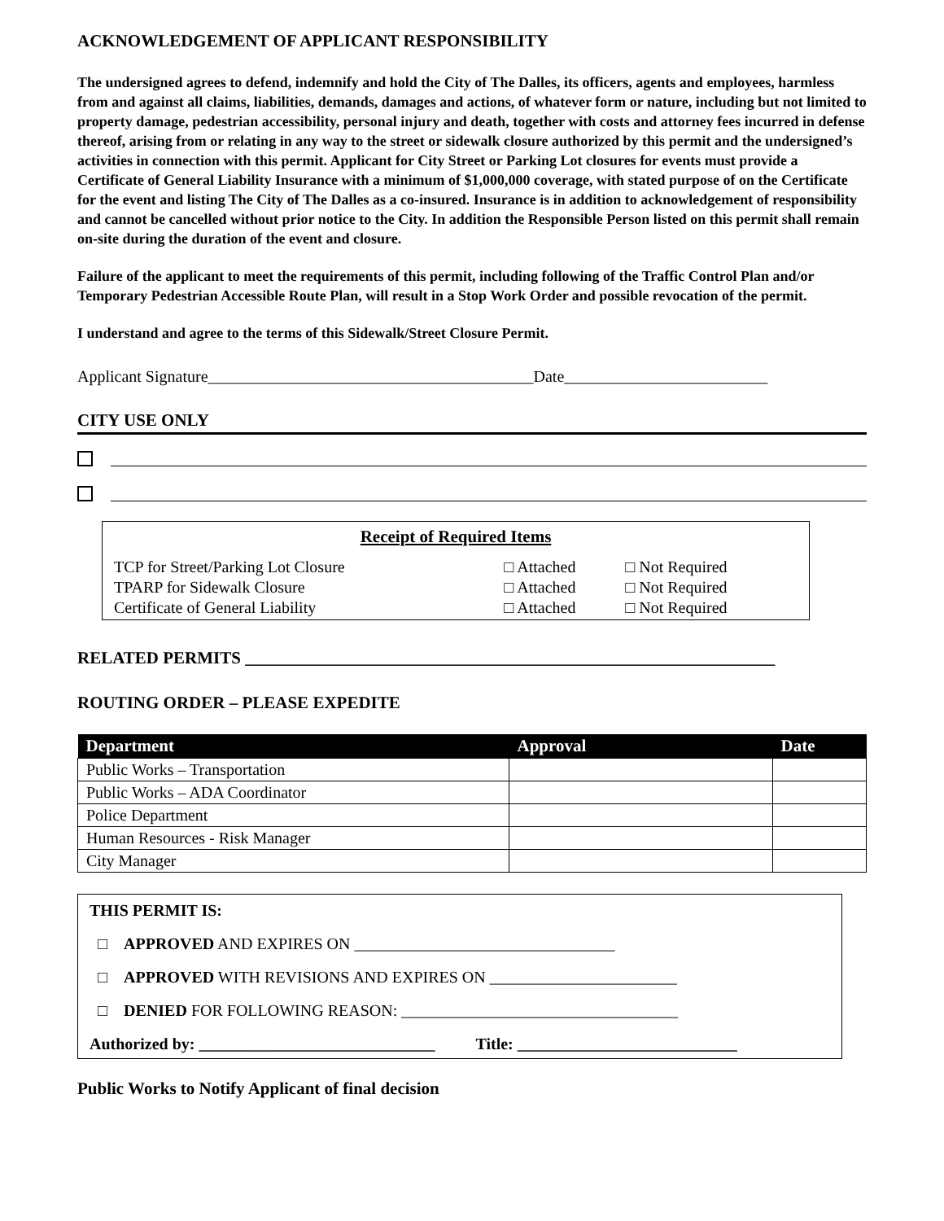ACKNOWLEDGEMENT OF APPLICANT RESPONSIBILITY
The undersigned agrees to defend, indemnify and hold the City of The Dalles, its officers, agents and employees, harmless from and against all claims, liabilities, demands, damages and actions, of whatever form or nature, including but not limited to property damage, pedestrian accessibility, personal injury and death, together with costs and attorney fees incurred in defense thereof, arising from or relating in any way to the street or sidewalk closure authorized by this permit and the undersigned’s activities in connection with this permit. Applicant for City Street or Parking Lot closures for events must provide a Certificate of General Liability Insurance with a minimum of $1,000,000 coverage, with stated purpose of on the Certificate for the event and listing The City of The Dalles as a co-insured. Insurance is in addition to acknowledgement of responsibility and cannot be cancelled without prior notice to the City. In addition the Responsible Person listed on this permit shall remain on-site during the duration of the event and closure.
Failure of the applicant to meet the requirements of this permit, including following of the Traffic Control Plan and/or Temporary Pedestrian Accessible Route Plan, will result in a Stop Work Order and possible revocation of the permit.
I understand and agree to the terms of this Sidewalk/Street Closure Permit.
Applicant Signature________________________________________Date_________________________
CITY USE ONLY
Receipt of Required Items
| TCP for Street/Parking Lot Closure | □ Attached | □ Not Required |
| TPARP for Sidewalk Closure | □ Attached | □ Not Required |
| Certificate of General Liability | □ Attached | □ Not Required |
RELATED PERMITS ______________________________________________________________
ROUTING ORDER – PLEASE EXPEDITE
| Department | Approval | Date |
| --- | --- | --- |
| Public Works – Transportation | | |
| Public Works – ADA Coordinator | | |
| Police Department | | |
| Human Resources - Risk Manager | | |
| City Manager | | |
THIS PERMIT IS:
□ APPROVED AND EXPIRES ON ________________________________
□ APPROVED WITH REVISIONS AND EXPIRES ON _______________________
□ DENIED FOR FOLLOWING REASON: __________________________________
Authorized by: _____________________________ Title: ___________________________
Public Works to Notify Applicant of final decision